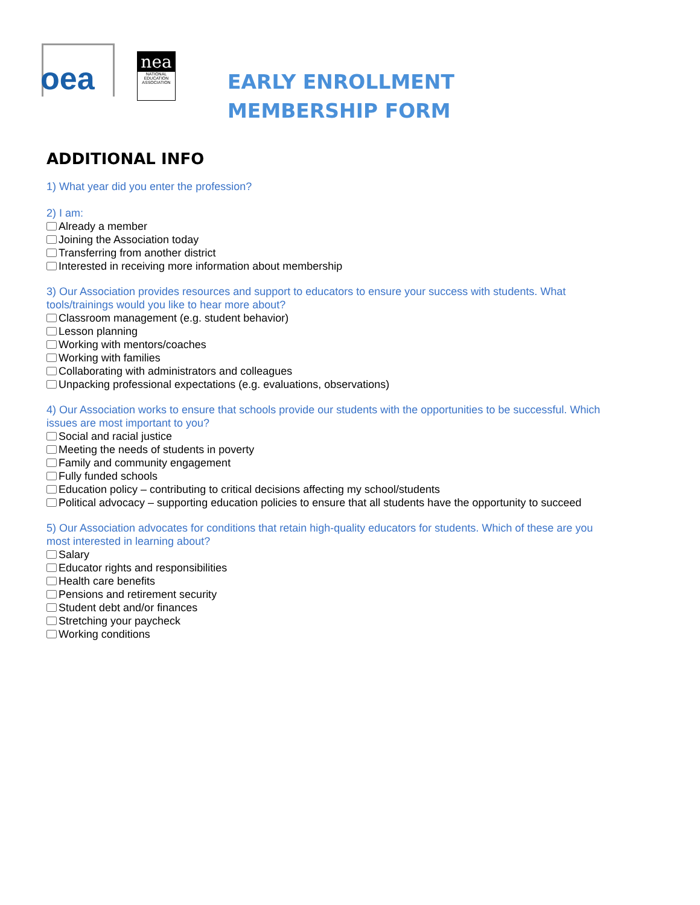oea
nea
NATIONAL EDUCATION ASSOCIATION
EARLY ENROLLMENT
MEMBERSHIP FORM
ADDITIONAL INFO
1) What year did you enter the profession?
2) I am:
Already a member
Joining the Association today
Transferring from another district
Interested in receiving more information about membership
3) Our Association provides resources and support to educators to ensure your success with students. What tools/trainings would you like to hear more about?
Classroom management (e.g. student behavior)
Lesson planning
Working with mentors/coaches
Working with families
Collaborating with administrators and colleagues
Unpacking professional expectations (e.g. evaluations, observations)
4) Our Association works to ensure that schools provide our students with the opportunities to be successful. Which issues are most important to you?
Social and racial justice
Meeting the needs of students in poverty
Family and community engagement
Fully funded schools
Education policy – contributing to critical decisions affecting my school/students
Political advocacy – supporting education policies to ensure that all students have the opportunity to succeed
5) Our Association advocates for conditions that retain high-quality educators for students. Which of these are you most interested in learning about?
Salary
Educator rights and responsibilities
Health care benefits
Pensions and retirement security
Student debt and/or finances
Stretching your paycheck
Working conditions